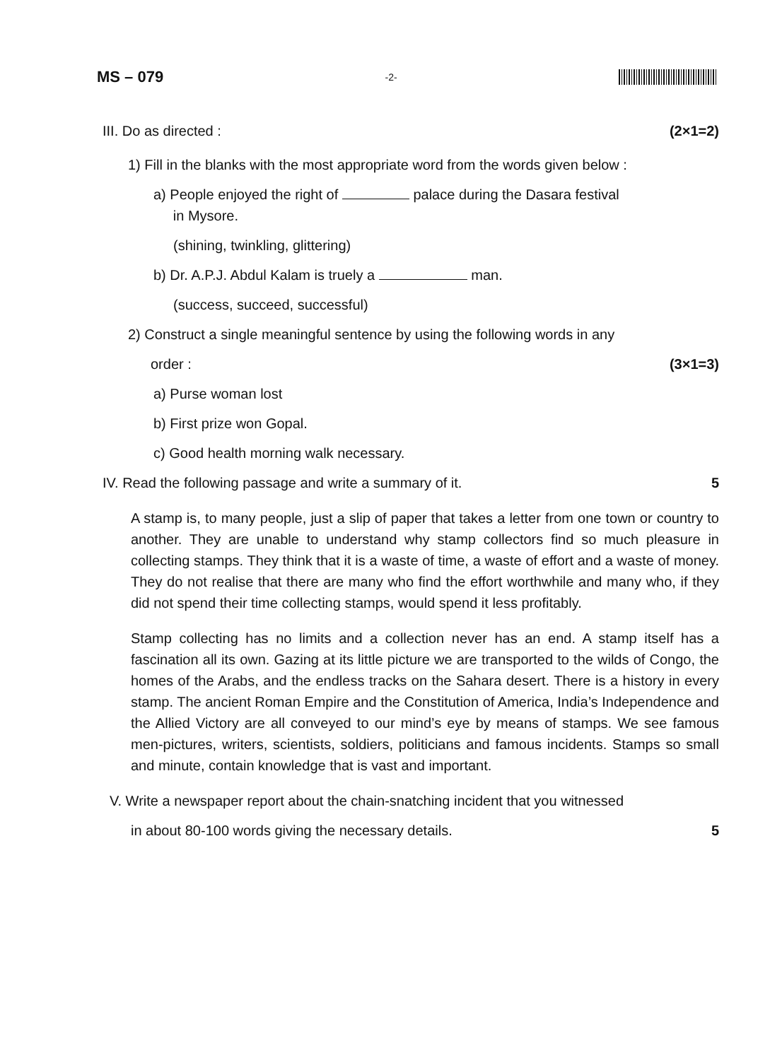MS – 079 -2-
III. Do as directed : (2×1=2)
1) Fill in the blanks with the most appropriate word from the words given below :
a) People enjoyed the right of palace during the Dasara festival
in Mysore.
(shining, twinkling, glittering)
b) Dr. A.P.J. Abdul Kalam is truely a man.
(success, succeed, successful)
2) Construct a single meaningful sentence by using the following words in any
order : (3×1=3)
a) Purse woman lost
b) First prize won Gopal.
c) Good health morning walk necessary.
IV. Read the following passage and write a summary of it. 5
A stamp is, to many people, just a slip of paper that takes a letter from one town or country to another. They are unable to understand why stamp collectors find so much pleasure in collecting stamps. They think that it is a waste of time, a waste of effort and a waste of money. They do not realise that there are many who find the effort worthwhile and many who, if they did not spend their time collecting stamps, would spend it less profitably.
Stamp collecting has no limits and a collection never has an end. A stamp itself has a fascination all its own. Gazing at its little picture we are transported to the wilds of Congo, the homes of the Arabs, and the endless tracks on the Sahara desert. There is a history in every stamp. The ancient Roman Empire and the Constitution of America, India’s Independence and the Allied Victory are all conveyed to our mind’s eye by means of stamps. We see famous men-pictures, writers, scientists, soldiers, politicians and famous incidents. Stamps so small and minute, contain knowledge that is vast and important.
V. Write a newspaper report about the chain-snatching incident that you witnessed
in about 80-100 words giving the necessary details. 5